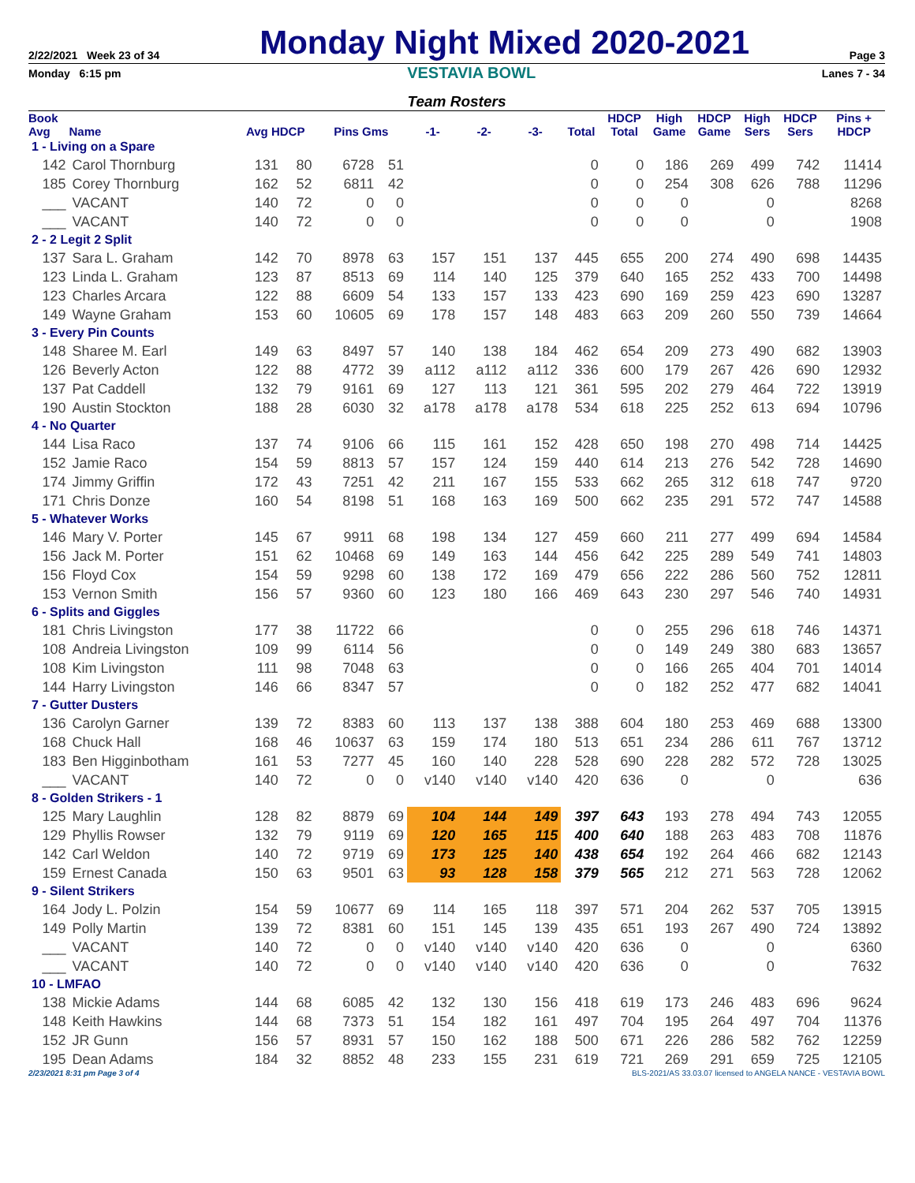2/22/2021 Week 23 of 34
Monday Night Mixed 2020-2021
Page 3
Monday 6:15 pm VESTAVIA BOWL Lanes 7 - 34
Team Rosters
| Book Avg | Name | Avg HDCP | | Pins Gms | | -1- | -2- | -3- | Total | HDCP Total | High Game | HDCP Game | High Sers | HDCP Sers | Pins + HDCP |
| --- | --- | --- | --- | --- | --- | --- | --- | --- | --- | --- | --- | --- | --- | --- | --- |
| 1 - Living on a Spare | | | | | | | | | | | | | | | |
| 142 | Carol Thornburg | 131 | 80 | 6728 | 51 | | | | 0 | 0 | 186 | 269 | 499 | 742 | 11414 |
| 185 | Corey Thornburg | 162 | 52 | 6811 | 42 | | | | 0 | 0 | 254 | 308 | 626 | 788 | 11296 |
| ___ | VACANT | 140 | 72 | 0 | 0 | | | | 0 | 0 | 0 | | 0 | | 8268 |
| ___ | VACANT | 140 | 72 | 0 | 0 | | | | 0 | 0 | 0 | | 0 | | 1908 |
| 2 - 2 Legit 2 Split | | | | | | | | | | | | | | | |
| 137 | Sara L. Graham | 142 | 70 | 8978 | 63 | 157 | 151 | 137 | 445 | 655 | 200 | 274 | 490 | 698 | 14435 |
| 123 | Linda L. Graham | 123 | 87 | 8513 | 69 | 114 | 140 | 125 | 379 | 640 | 165 | 252 | 433 | 700 | 14498 |
| 123 | Charles Arcara | 122 | 88 | 6609 | 54 | 133 | 157 | 133 | 423 | 690 | 169 | 259 | 423 | 690 | 13287 |
| 149 | Wayne Graham | 153 | 60 | 10605 | 69 | 178 | 157 | 148 | 483 | 663 | 209 | 260 | 550 | 739 | 14664 |
| 3 - Every Pin Counts | | | | | | | | | | | | | | | |
| 148 | Sharee M. Earl | 149 | 63 | 8497 | 57 | 140 | 138 | 184 | 462 | 654 | 209 | 273 | 490 | 682 | 13903 |
| 126 | Beverly Acton | 122 | 88 | 4772 | 39 | a112 | a112 | a112 | 336 | 600 | 179 | 267 | 426 | 690 | 12932 |
| 137 | Pat Caddell | 132 | 79 | 9161 | 69 | 127 | 113 | 121 | 361 | 595 | 202 | 279 | 464 | 722 | 13919 |
| 190 | Austin Stockton | 188 | 28 | 6030 | 32 | a178 | a178 | a178 | 534 | 618 | 225 | 252 | 613 | 694 | 10796 |
| 4 - No Quarter | | | | | | | | | | | | | | | |
| 144 | Lisa Raco | 137 | 74 | 9106 | 66 | 115 | 161 | 152 | 428 | 650 | 198 | 270 | 498 | 714 | 14425 |
| 152 | Jamie Raco | 154 | 59 | 8813 | 57 | 157 | 124 | 159 | 440 | 614 | 213 | 276 | 542 | 728 | 14690 |
| 174 | Jimmy Griffin | 172 | 43 | 7251 | 42 | 211 | 167 | 155 | 533 | 662 | 265 | 312 | 618 | 747 | 9720 |
| 171 | Chris Donze | 160 | 54 | 8198 | 51 | 168 | 163 | 169 | 500 | 662 | 235 | 291 | 572 | 747 | 14588 |
| 5 - Whatever Works | | | | | | | | | | | | | | | |
| 146 | Mary V. Porter | 145 | 67 | 9911 | 68 | 198 | 134 | 127 | 459 | 660 | 211 | 277 | 499 | 694 | 14584 |
| 156 | Jack M. Porter | 151 | 62 | 10468 | 69 | 149 | 163 | 144 | 456 | 642 | 225 | 289 | 549 | 741 | 14803 |
| 156 | Floyd Cox | 154 | 59 | 9298 | 60 | 138 | 172 | 169 | 479 | 656 | 222 | 286 | 560 | 752 | 12811 |
| 153 | Vernon Smith | 156 | 57 | 9360 | 60 | 123 | 180 | 166 | 469 | 643 | 230 | 297 | 546 | 740 | 14931 |
| 6 - Splits and Giggles | | | | | | | | | | | | | | | |
| 181 | Chris Livingston | 177 | 38 | 11722 | 66 | | | | 0 | 0 | 255 | 296 | 618 | 746 | 14371 |
| 108 | Andreia Livingston | 109 | 99 | 6114 | 56 | | | | 0 | 0 | 149 | 249 | 380 | 683 | 13657 |
| 108 | Kim Livingston | 111 | 98 | 7048 | 63 | | | | 0 | 0 | 166 | 265 | 404 | 701 | 14014 |
| 144 | Harry Livingston | 146 | 66 | 8347 | 57 | | | | 0 | 0 | 182 | 252 | 477 | 682 | 14041 |
| 7 - Gutter Dusters | | | | | | | | | | | | | | | |
| 136 | Carolyn Garner | 139 | 72 | 8383 | 60 | 113 | 137 | 138 | 388 | 604 | 180 | 253 | 469 | 688 | 13300 |
| 168 | Chuck Hall | 168 | 46 | 10637 | 63 | 159 | 174 | 180 | 513 | 651 | 234 | 286 | 611 | 767 | 13712 |
| 183 | Ben Higginbotham | 161 | 53 | 7277 | 45 | 160 | 140 | 228 | 528 | 690 | 228 | 282 | 572 | 728 | 13025 |
| ___ | VACANT | 140 | 72 | 0 | 0 | v140 | v140 | v140 | 420 | 636 | 0 | | 0 | | 636 |
| 8 - Golden Strikers - 1 | | | | | | | | | | | | | | | |
| 125 | Mary Laughlin | 128 | 82 | 8879 | 69 | 104 | 144 | 149 | 397 | 643 | 193 | 278 | 494 | 743 | 12055 |
| 129 | Phyllis Rowser | 132 | 79 | 9119 | 69 | 120 | 165 | 115 | 400 | 640 | 188 | 263 | 483 | 708 | 11876 |
| 142 | Carl Weldon | 140 | 72 | 9719 | 69 | 173 | 125 | 140 | 438 | 654 | 192 | 264 | 466 | 682 | 12143 |
| 159 | Ernest Canada | 150 | 63 | 9501 | 63 | 93 | 128 | 158 | 379 | 565 | 212 | 271 | 563 | 728 | 12062 |
| 9 - Silent Strikers | | | | | | | | | | | | | | | |
| 164 | Jody L. Polzin | 154 | 59 | 10677 | 69 | 114 | 165 | 118 | 397 | 571 | 204 | 262 | 537 | 705 | 13915 |
| 149 | Polly Martin | 139 | 72 | 8381 | 60 | 151 | 145 | 139 | 435 | 651 | 193 | 267 | 490 | 724 | 13892 |
| ___ | VACANT | 140 | 72 | 0 | 0 | v140 | v140 | v140 | 420 | 636 | 0 | | 0 | | 6360 |
| ___ | VACANT | 140 | 72 | 0 | 0 | v140 | v140 | v140 | 420 | 636 | 0 | | 0 | | 7632 |
| 10 - LMFAO | | | | | | | | | | | | | | | |
| 138 | Mickie Adams | 144 | 68 | 6085 | 42 | 132 | 130 | 156 | 418 | 619 | 173 | 246 | 483 | 696 | 9624 |
| 148 | Keith Hawkins | 144 | 68 | 7373 | 51 | 154 | 182 | 161 | 497 | 704 | 195 | 264 | 497 | 704 | 11376 |
| 152 | JR Gunn | 156 | 57 | 8931 | 57 | 150 | 162 | 188 | 500 | 671 | 226 | 286 | 582 | 762 | 12259 |
| 195 | Dean Adams | 184 | 32 | 8852 | 48 | 233 | 155 | 231 | 619 | 721 | 269 | 291 | 659 | 725 | 12105 |
2/23/2021 8:31 pm Page 3 of 4 BLS-2021/AS 33.03.07 licensed to ANGELA NANCE - VESTAVIA BOWL